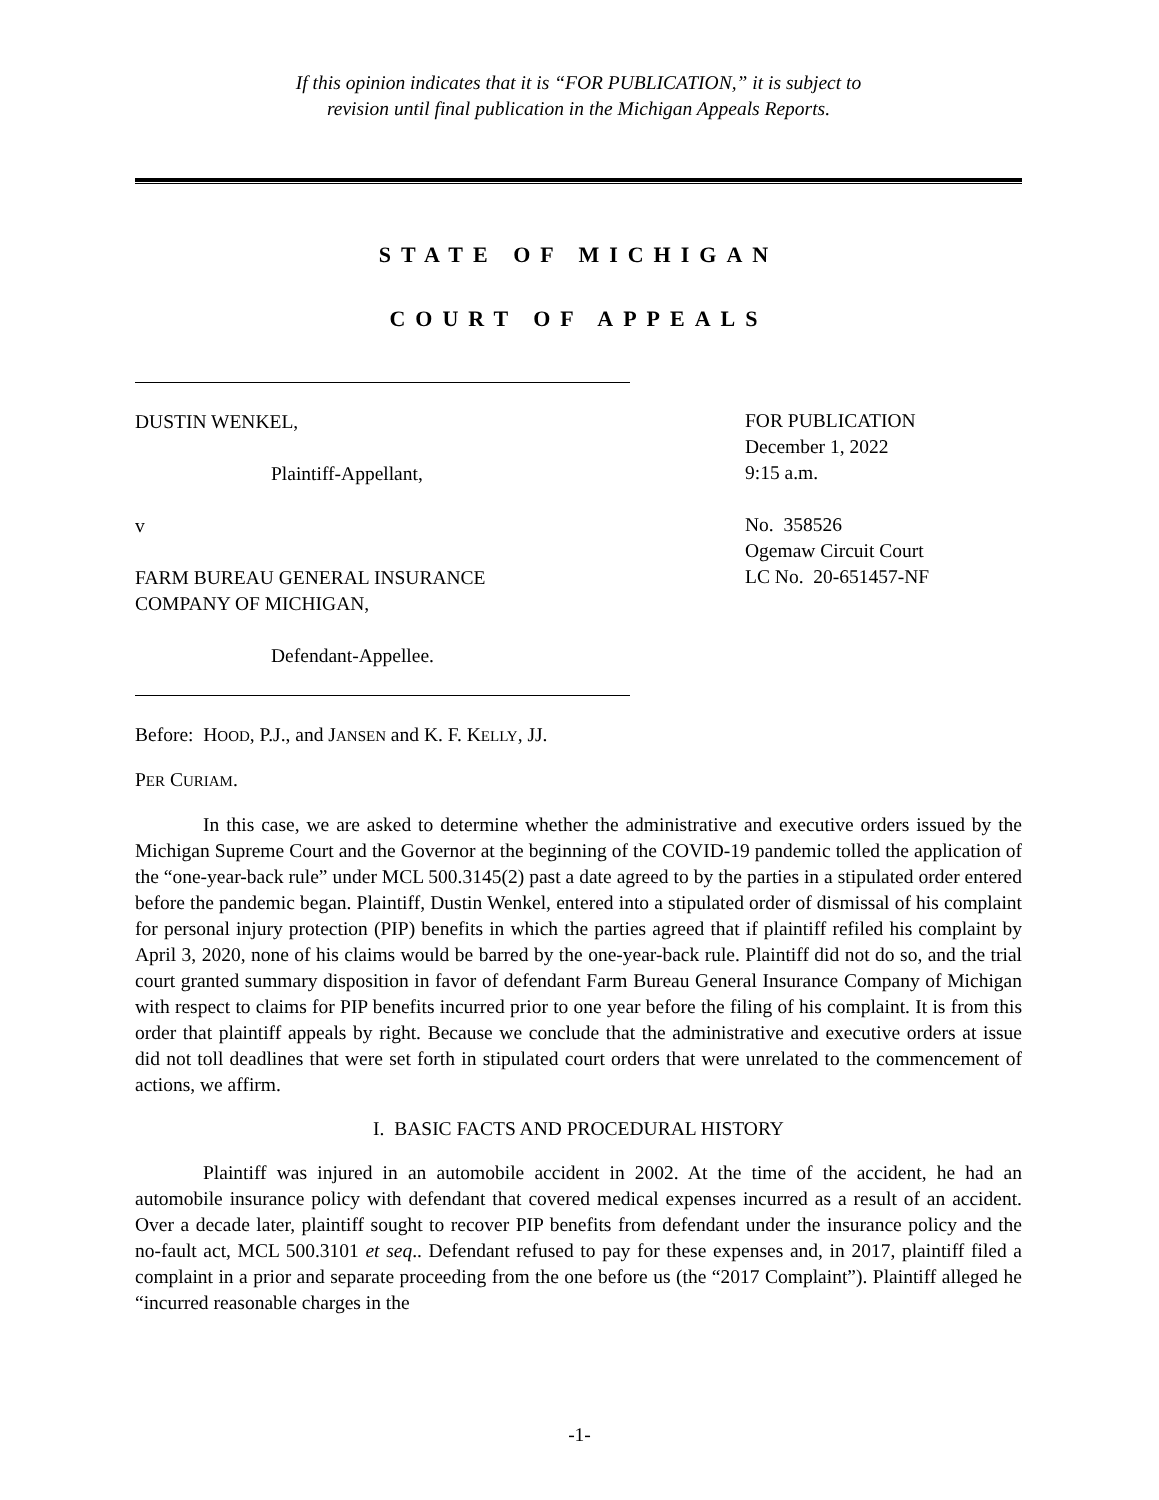If this opinion indicates that it is “FOR PUBLICATION,” it is subject to
revision until final publication in the Michigan Appeals Reports.
STATE OF MICHIGAN
COURT OF APPEALS
DUSTIN WENKEL,
Plaintiff-Appellant,
v
FARM BUREAU GENERAL INSURANCE
COMPANY OF MICHIGAN,
Defendant-Appellee.
FOR PUBLICATION
December 1, 2022
9:15 a.m.
No. 358526
Ogemaw Circuit Court
LC No. 20-651457-NF
Before: HOOD, P.J., and JANSEN and K. F. KELLY, JJ.
PER CURIAM.
In this case, we are asked to determine whether the administrative and executive orders issued by the Michigan Supreme Court and the Governor at the beginning of the COVID-19 pandemic tolled the application of the “one-year-back rule” under MCL 500.3145(2) past a date agreed to by the parties in a stipulated order entered before the pandemic began. Plaintiff, Dustin Wenkel, entered into a stipulated order of dismissal of his complaint for personal injury protection (PIP) benefits in which the parties agreed that if plaintiff refiled his complaint by April 3, 2020, none of his claims would be barred by the one-year-back rule. Plaintiff did not do so, and the trial court granted summary disposition in favor of defendant Farm Bureau General Insurance Company of Michigan with respect to claims for PIP benefits incurred prior to one year before the filing of his complaint. It is from this order that plaintiff appeals by right. Because we conclude that the administrative and executive orders at issue did not toll deadlines that were set forth in stipulated court orders that were unrelated to the commencement of actions, we affirm.
I. BASIC FACTS AND PROCEDURAL HISTORY
Plaintiff was injured in an automobile accident in 2002. At the time of the accident, he had an automobile insurance policy with defendant that covered medical expenses incurred as a result of an accident. Over a decade later, plaintiff sought to recover PIP benefits from defendant under the insurance policy and the no-fault act, MCL 500.3101 et seq.. Defendant refused to pay for these expenses and, in 2017, plaintiff filed a complaint in a prior and separate proceeding from the one before us (the “2017 Complaint”). Plaintiff alleged he “incurred reasonable charges in the
-1-